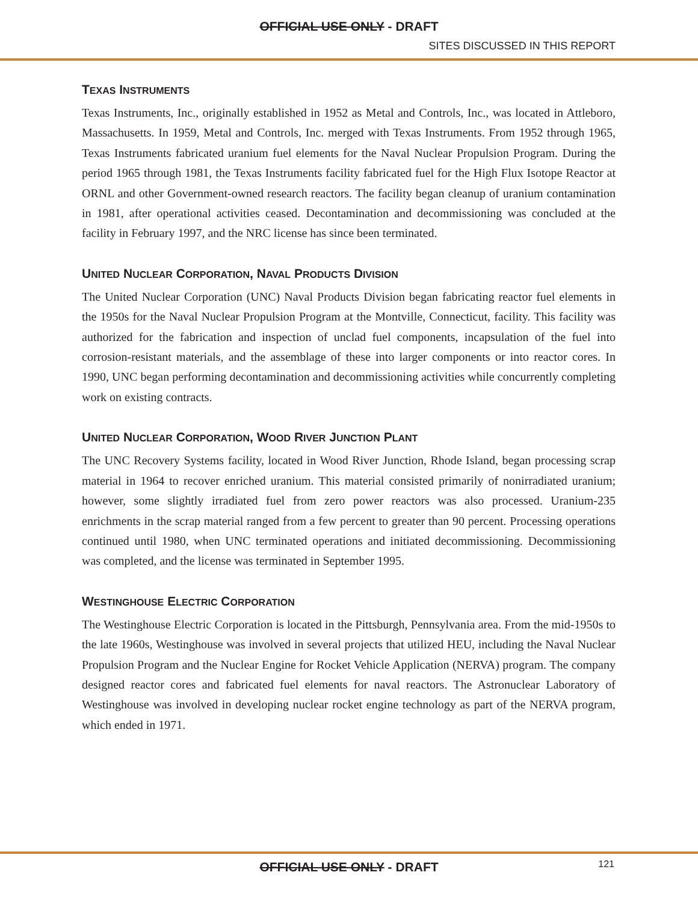OFFICIAL USE ONLY - DRAFT
SITES DISCUSSED IN THIS REPORT
TEXAS INSTRUMENTS
Texas Instruments, Inc., originally established in 1952 as Metal and Controls, Inc., was located in Attleboro, Massachusetts. In 1959, Metal and Controls, Inc. merged with Texas Instruments. From 1952 through 1965, Texas Instruments fabricated uranium fuel elements for the Naval Nuclear Propulsion Program. During the period 1965 through 1981, the Texas Instruments facility fabricated fuel for the High Flux Isotope Reactor at ORNL and other Government-owned research reactors. The facility began cleanup of uranium contamination in 1981, after operational activities ceased. Decontamination and decommissioning was concluded at the facility in February 1997, and the NRC license has since been terminated.
UNITED NUCLEAR CORPORATION, NAVAL PRODUCTS DIVISION
The United Nuclear Corporation (UNC) Naval Products Division began fabricating reactor fuel elements in the 1950s for the Naval Nuclear Propulsion Program at the Montville, Connecticut, facility. This facility was authorized for the fabrication and inspection of unclad fuel components, incapsulation of the fuel into corrosion-resistant materials, and the assemblage of these into larger components or into reactor cores. In 1990, UNC began performing decontamination and decommissioning activities while concurrently completing work on existing contracts.
UNITED NUCLEAR CORPORATION, WOOD RIVER JUNCTION PLANT
The UNC Recovery Systems facility, located in Wood River Junction, Rhode Island, began processing scrap material in 1964 to recover enriched uranium. This material consisted primarily of nonirradiated uranium; however, some slightly irradiated fuel from zero power reactors was also processed. Uranium-235 enrichments in the scrap material ranged from a few percent to greater than 90 percent. Processing operations continued until 1980, when UNC terminated operations and initiated decommissioning. Decommissioning was completed, and the license was terminated in September 1995.
WESTINGHOUSE ELECTRIC CORPORATION
The Westinghouse Electric Corporation is located in the Pittsburgh, Pennsylvania area. From the mid-1950s to the late 1960s, Westinghouse was involved in several projects that utilized HEU, including the Naval Nuclear Propulsion Program and the Nuclear Engine for Rocket Vehicle Application (NERVA) program. The company designed reactor cores and fabricated fuel elements for naval reactors. The Astronuclear Laboratory of Westinghouse was involved in developing nuclear rocket engine technology as part of the NERVA program, which ended in 1971.
OFFICIAL USE ONLY - DRAFT 121